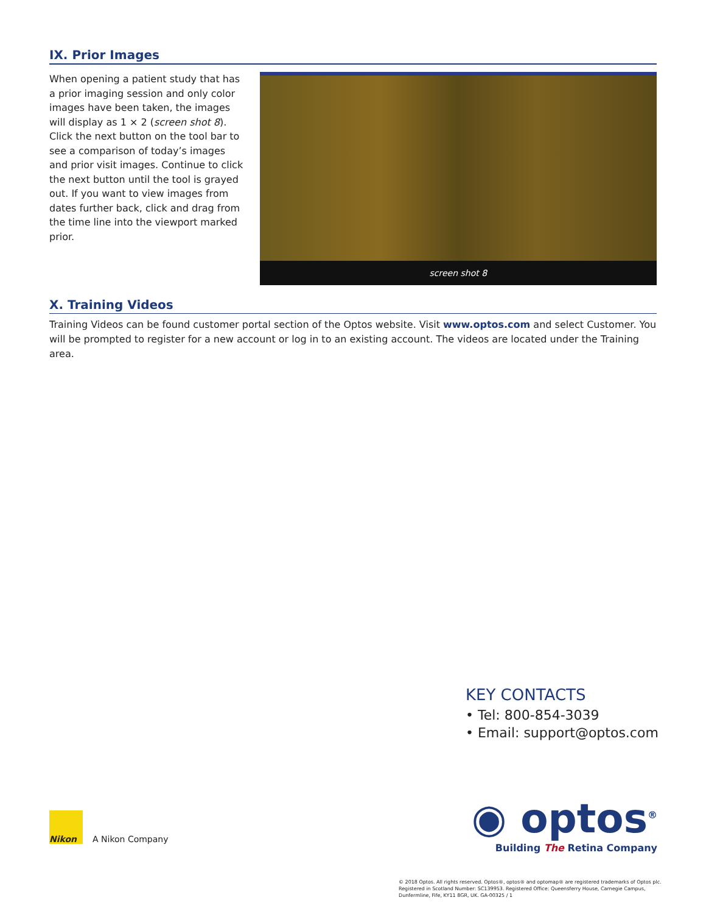IX. Prior Images
When opening a patient study that has a prior imaging session and only color images have been taken, the images will display as 1 × 2 (screen shot 8). Click the next button on the tool bar to see a comparison of today’s images and prior visit images. Continue to click the next button until the tool is grayed out. If you want to view images from dates further back, click and drag from the time line into the viewport marked prior.
screen shot 8
X. Training Videos
Training Videos can be found customer portal section of the Optos website. Visit www.optos.com and select Customer. You will be prompted to register for a new account or log in to an existing account. The videos are located under the Training area.
KEY CONTACTS
• Tel: 800-854-3039
• Email: support@optos.com
Nikon
A Nikon Company
◉ optos<sup>®</sup>
Building The Retina Company
© 2018 Optos. All rights reserved. Optos®, optos® and optomap® are registered trademarks of Optos plc.
Registered in Scotland Number: SC139953. Registered Office: Queensferry House, Carnegie Campus,
Dunfermline, Fife, KY11 8GR, UK. GA-00325 / 1